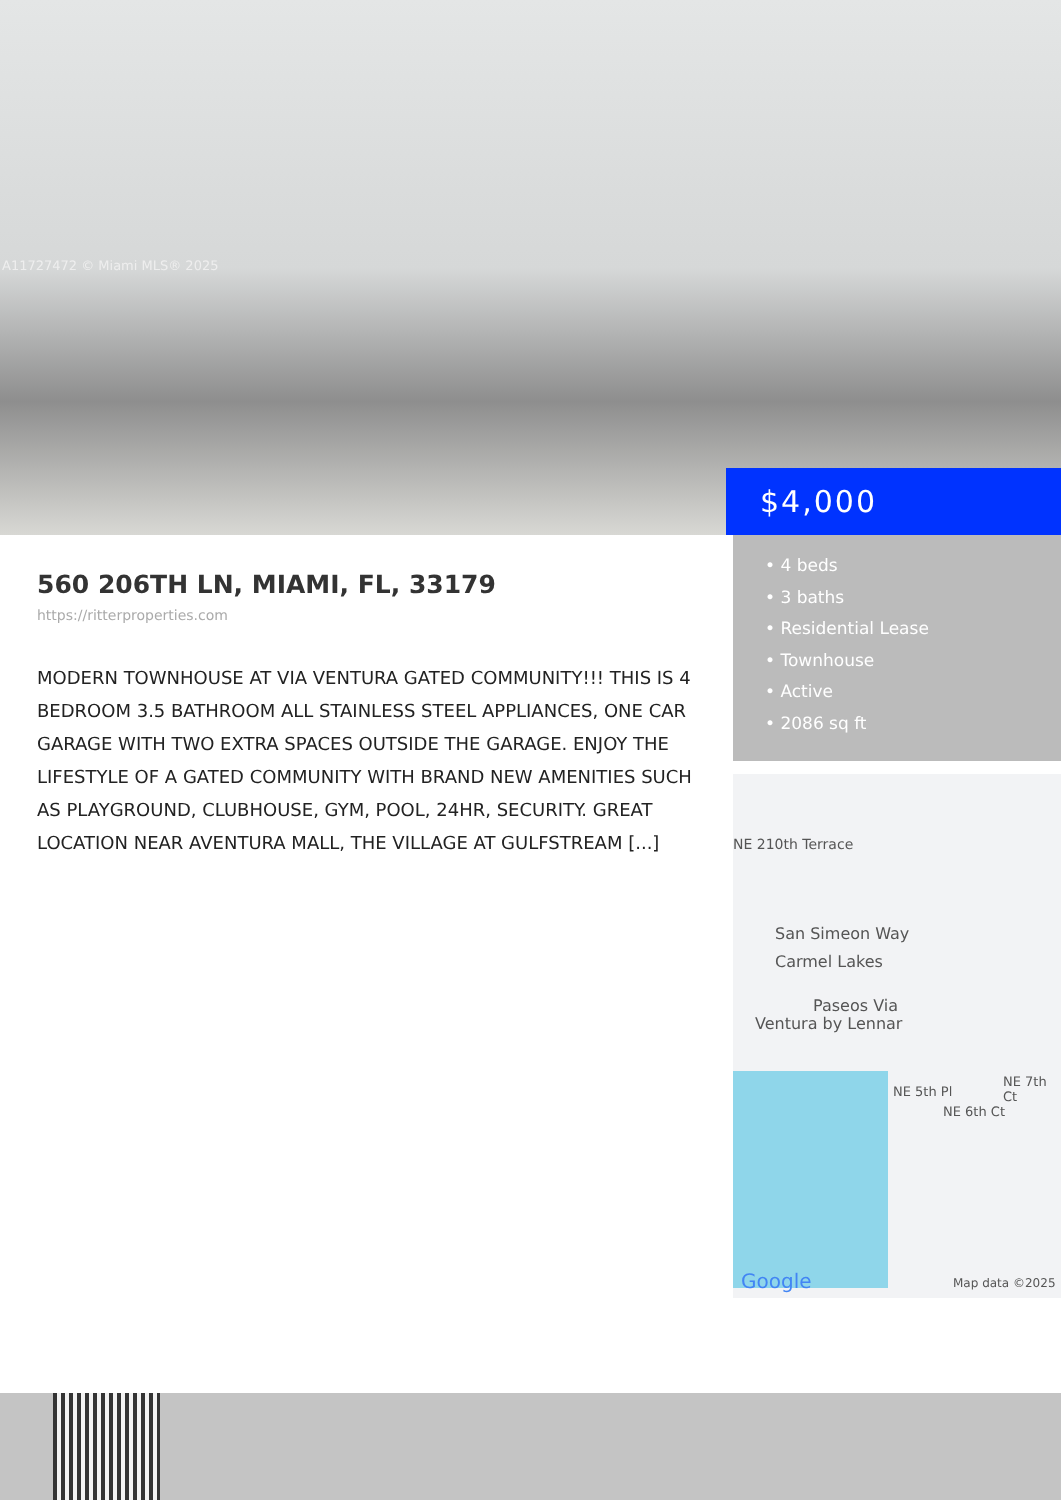A11727472 © Miami MLS® 2025
$4,000
560 206TH LN, MIAMI, FL, 33179
https://ritterproperties.com
MODERN TOWNHOUSE AT VIA VENTURA GATED COMMUNITY!!! THIS IS 4 BEDROOM 3.5 BATHROOM ALL STAINLESS STEEL APPLIANCES, ONE CAR GARAGE WITH TWO EXTRA SPACES OUTSIDE THE GARAGE. ENJOY THE LIFESTYLE OF A GATED COMMUNITY WITH BRAND NEW AMENITIES SUCH AS PLAYGROUND, CLUBHOUSE, GYM, POOL, 24HR, SECURITY. GREAT LOCATION NEAR AVENTURA MALL, THE VILLAGE AT GULFSTREAM [...]
• 4 beds
• 3 baths
• Residential Lease
• Townhouse
• Active
• 2086 sq ft
NE 210th Terrace
San Simeon Way
Carmel Lakes
Paseos Via
Ventura by Lennar
NE 5th Pl
NE 6th Ct
NE 7th Ct
Google Map data ©2025